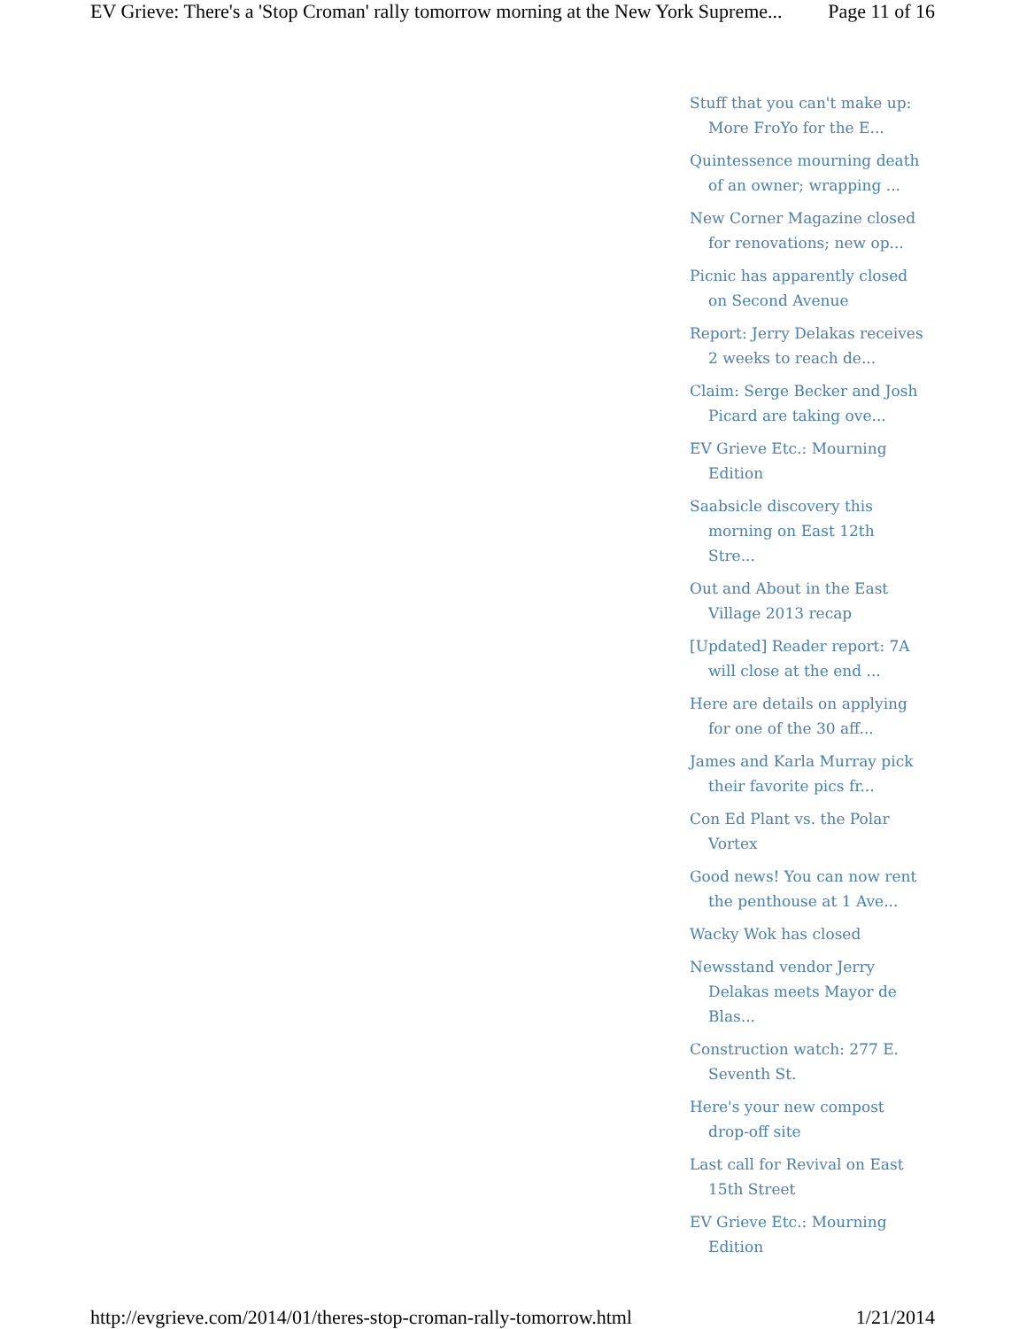EV Grieve: There's a 'Stop Croman' rally tomorrow morning at the New York Supreme... Page 11 of 16
Stuff that you can't make up: More FroYo for the E...
Quintessence mourning death of an owner; wrapping ...
New Corner Magazine closed for renovations; new op...
Picnic has apparently closed on Second Avenue
Report: Jerry Delakas receives 2 weeks to reach de...
Claim: Serge Becker and Josh Picard are taking ove...
EV Grieve Etc.: Mourning Edition
Saabsicle discovery this morning on East 12th Stre...
Out and About in the East Village 2013 recap
[Updated] Reader report: 7A will close at the end ...
Here are details on applying for one of the 30 aff...
James and Karla Murray pick their favorite pics fr...
Con Ed Plant vs. the Polar Vortex
Good news! You can now rent the penthouse at 1 Ave...
Wacky Wok has closed
Newsstand vendor Jerry Delakas meets Mayor de Blas...
Construction watch: 277 E. Seventh St.
Here's your new compost drop-off site
Last call for Revival on East 15th Street
EV Grieve Etc.: Mourning Edition
http://evgrieve.com/2014/01/theres-stop-croman-rally-tomorrow.html 1/21/2014